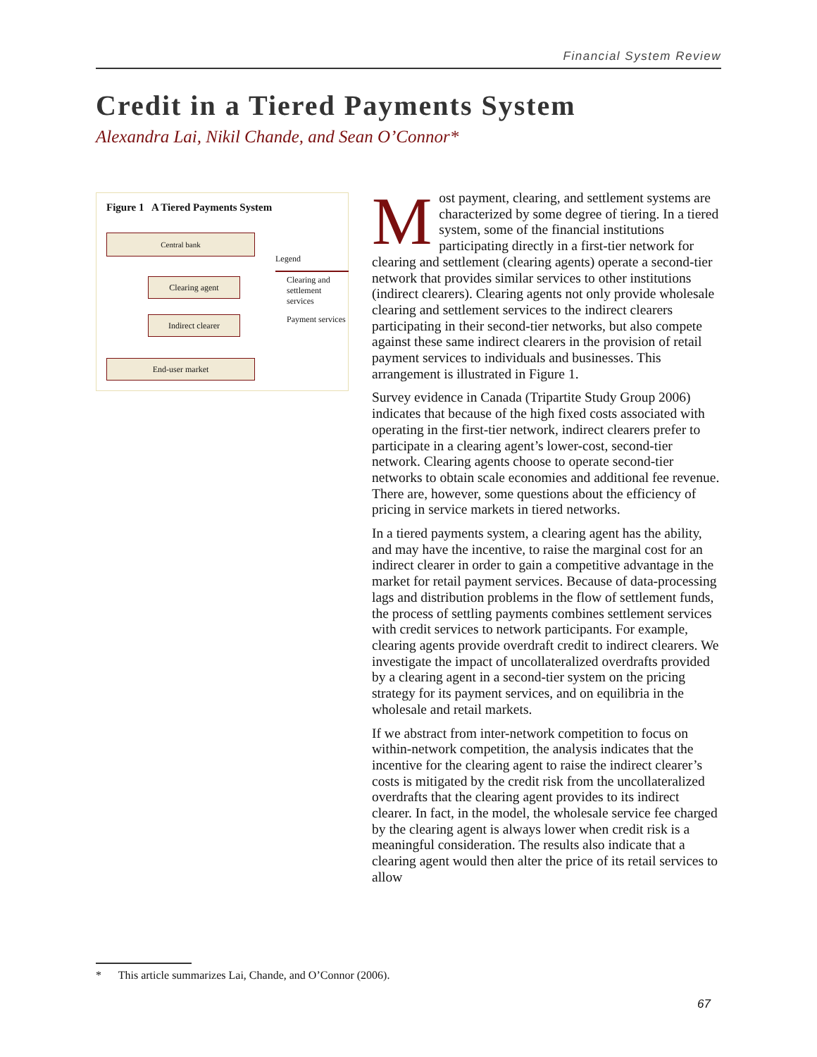Financial System Review
Credit in a Tiered Payments System
Alexandra Lai, Nikil Chande, and Sean O’Connor*
Figure 1 A Tiered Payments System
Central bank
Clearing agent
Indirect clearer
End-user market
Legend
Clearing and settlement services
Payment services
Most payment, clearing, and settlement systems are characterized by some degree of tiering. In a tiered system, some of the financial institutions participating directly in a first-tier network for clearing and settlement (clearing agents) operate a second-tier network that provides similar services to other institutions (indirect clearers). Clearing agents not only provide wholesale clearing and settlement services to the indirect clearers participating in their second-tier networks, but also compete against these same indirect clearers in the provision of retail payment services to individuals and businesses. This arrangement is illustrated in Figure 1.
Survey evidence in Canada (Tripartite Study Group 2006) indicates that because of the high fixed costs associated with operating in the first-tier network, indirect clearers prefer to participate in a clearing agent’s lower-cost, second-tier network. Clearing agents choose to operate second-tier networks to obtain scale economies and additional fee revenue. There are, however, some questions about the efficiency of pricing in service markets in tiered networks.
In a tiered payments system, a clearing agent has the ability, and may have the incentive, to raise the marginal cost for an indirect clearer in order to gain a competitive advantage in the market for retail payment services. Because of data-processing lags and distribution problems in the flow of settlement funds, the process of settling payments combines settlement services with credit services to network participants. For example, clearing agents provide overdraft credit to indirect clearers. We investigate the impact of uncollateralized overdrafts provided by a clearing agent in a second-tier system on the pricing strategy for its payment services, and on equilibria in the wholesale and retail markets.
If we abstract from inter-network competition to focus on within-network competition, the analysis indicates that the incentive for the clearing agent to raise the indirect clearer’s costs is mitigated by the credit risk from the uncollateralized overdrafts that the clearing agent provides to its indirect clearer. In fact, in the model, the wholesale service fee charged by the clearing agent is always lower when credit risk is a meaningful consideration. The results also indicate that a clearing agent would then alter the price of its retail services to allow
* This article summarizes Lai, Chande, and O’Connor (2006).
67